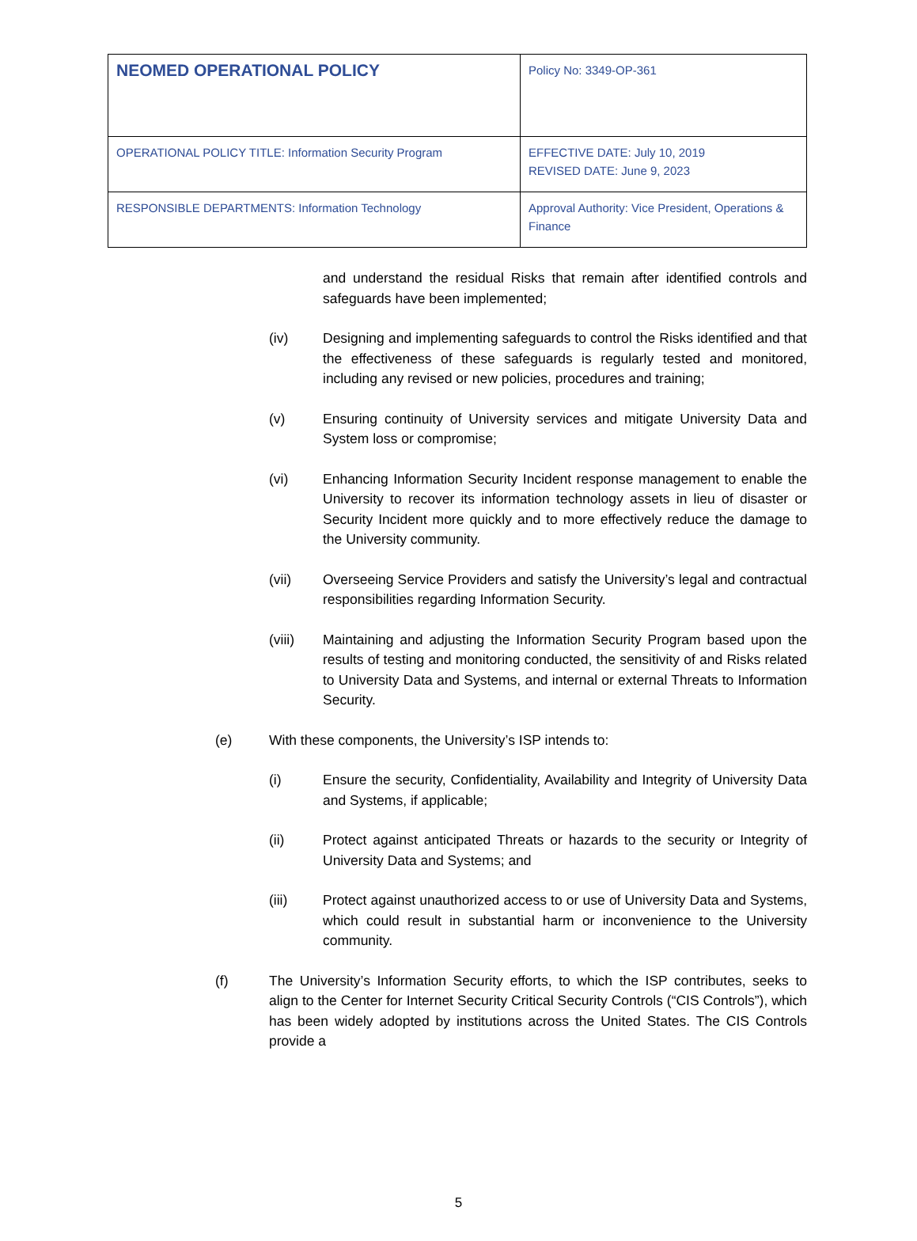| NEOMED OPERATIONAL POLICY | Policy No: 3349-OP-361 |
| OPERATIONAL POLICY TITLE: Information Security Program | EFFECTIVE DATE: July 10, 2019 REVISED DATE: June 9, 2023 |
| RESPONSIBLE DEPARTMENTS: Information Technology | Approval Authority: Vice President, Operations & Finance |
and understand the residual Risks that remain after identified controls and safeguards have been implemented;
(iv) Designing and implementing safeguards to control the Risks identified and that the effectiveness of these safeguards is regularly tested and monitored, including any revised or new policies, procedures and training;
(v) Ensuring continuity of University services and mitigate University Data and System loss or compromise;
(vi) Enhancing Information Security Incident response management to enable the University to recover its information technology assets in lieu of disaster or Security Incident more quickly and to more effectively reduce the damage to the University community.
(vii) Overseeing Service Providers and satisfy the University’s legal and contractual responsibilities regarding Information Security.
(viii) Maintaining and adjusting the Information Security Program based upon the results of testing and monitoring conducted, the sensitivity of and Risks related to University Data and Systems, and internal or external Threats to Information Security.
(e) With these components, the University’s ISP intends to:
(i) Ensure the security, Confidentiality, Availability and Integrity of University Data and Systems, if applicable;
(ii) Protect against anticipated Threats or hazards to the security or Integrity of University Data and Systems; and
(iii) Protect against unauthorized access to or use of University Data and Systems, which could result in substantial harm or inconvenience to the University community.
(f) The University’s Information Security efforts, to which the ISP contributes, seeks to align to the Center for Internet Security Critical Security Controls (“CIS Controls”), which has been widely adopted by institutions across the United States. The CIS Controls provide a
5